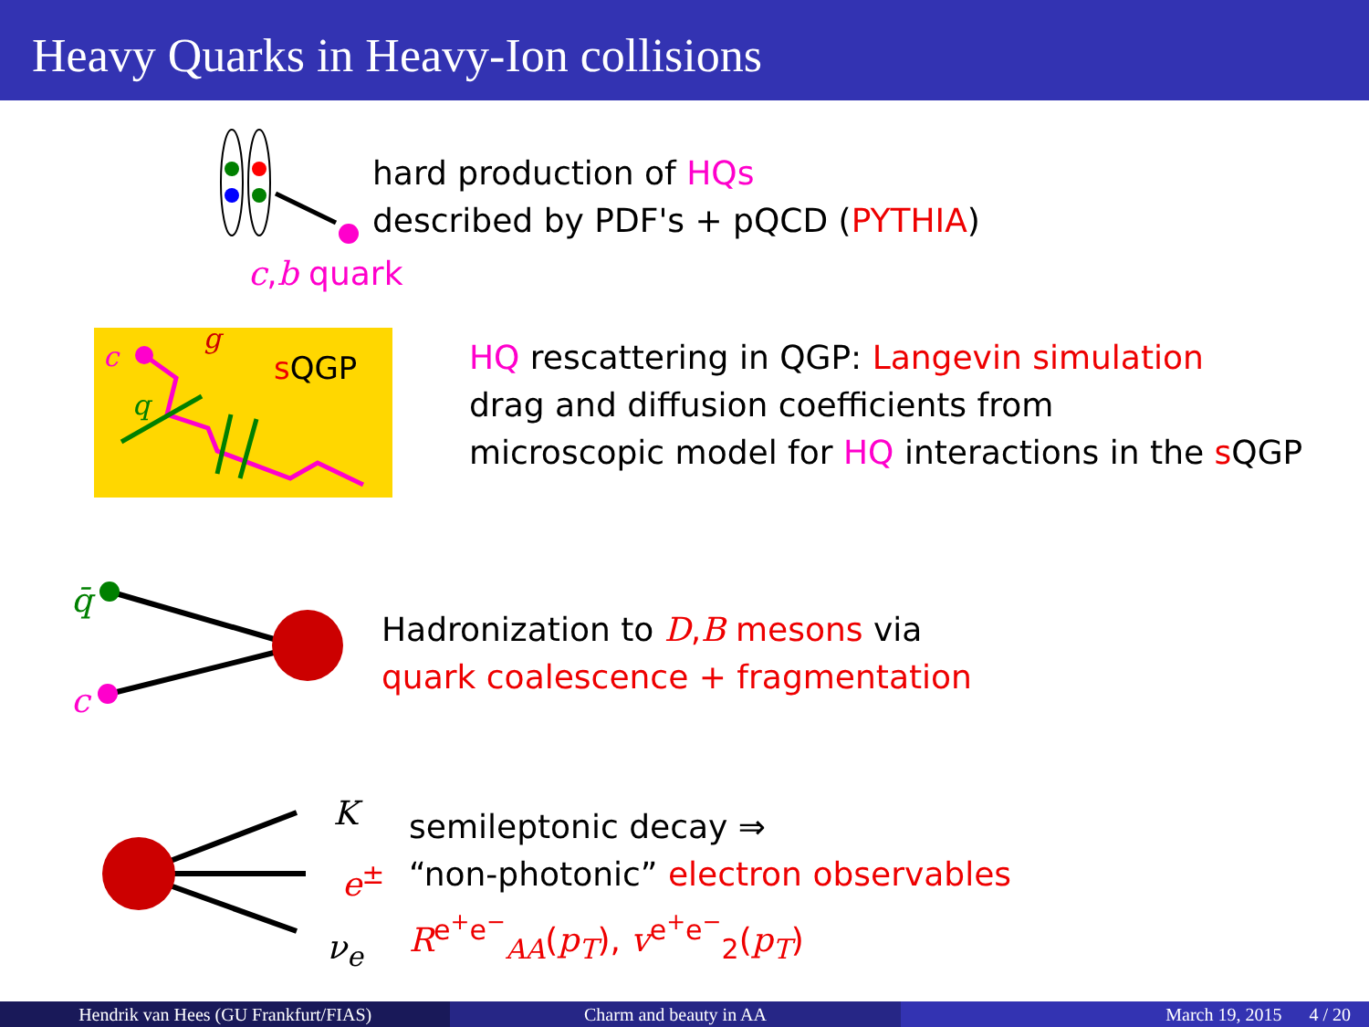Heavy Quarks in Heavy-Ion collisions
hard production of HQs
described by PDF's + pQCD (PYTHIA)
c,b quark
c
g
q
sQGP
HQ rescattering in QGP: Langevin simulation
drag and diffusion coefficients from
microscopic model for HQ interactions in the s QGP
q̄
c
Hadronization to D,B mesons via
quark coalescence + fragmentation
K
e<sup>±</sup>
ν<sub>e</sub>
semileptonic decay ⇒
“non-photonic” electron observables
R<sup>e<sup>+</sup>e<sup>−</sup></sup><sub>AA</sub>(p<sub>T</sub>), v<sup>e<sup>+</sup>e<sup>−</sup></sup><sub>2</sub>(p<sub>T</sub>)
Hendrik van Hees (GU Frankfurt/FIAS) Charm and beauty in AA March 19, 2015 4 / 20